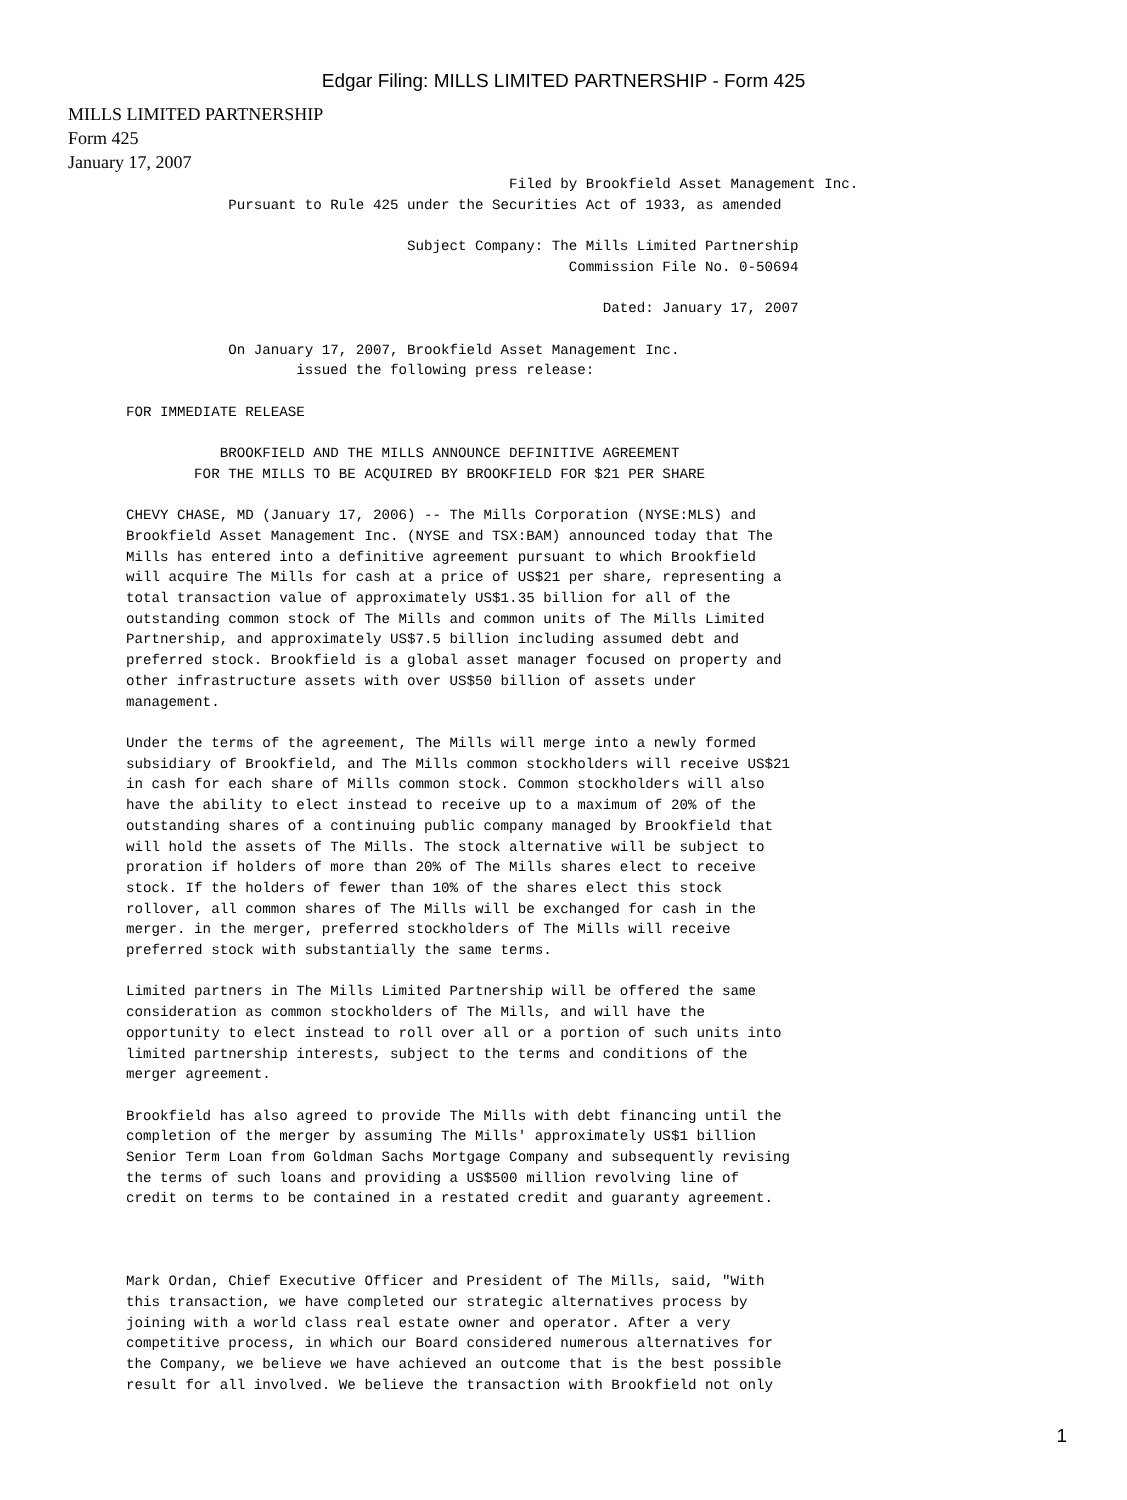Edgar Filing: MILLS LIMITED PARTNERSHIP - Form 425
MILLS LIMITED PARTNERSHIP
Form 425
January 17, 2007
                                             Filed by Brookfield Asset Management Inc.
            Pursuant to Rule 425 under the Securities Act of 1933, as amended

                                 Subject Company: The Mills Limited Partnership
                                                    Commission File No. 0-50694

                                                        Dated: January 17, 2007

            On January 17, 2007, Brookfield Asset Management Inc.
                    issued the following press release:

FOR IMMEDIATE RELEASE

           BROOKFIELD AND THE MILLS ANNOUNCE DEFINITIVE AGREEMENT
        FOR THE MILLS TO BE ACQUIRED BY BROOKFIELD FOR $21 PER SHARE

CHEVY CHASE, MD (January 17, 2006) -- The Mills Corporation (NYSE:MLS) and
Brookfield Asset Management Inc. (NYSE and TSX:BAM) announced today that The
Mills has entered into a definitive agreement pursuant to which Brookfield
will acquire The Mills for cash at a price of US$21 per share, representing a
total transaction value of approximately US$1.35 billion for all of the
outstanding common stock of The Mills and common units of The Mills Limited
Partnership, and approximately US$7.5 billion including assumed debt and
preferred stock. Brookfield is a global asset manager focused on property and
other infrastructure assets with over US$50 billion of assets under
management.

Under the terms of the agreement, The Mills will merge into a newly formed
subsidiary of Brookfield, and The Mills common stockholders will receive US$21
in cash for each share of Mills common stock. Common stockholders will also
have the ability to elect instead to receive up to a maximum of 20% of the
outstanding shares of a continuing public company managed by Brookfield that
will hold the assets of The Mills. The stock alternative will be subject to
proration if holders of more than 20% of The Mills shares elect to receive
stock. If the holders of fewer than 10% of the shares elect this stock
rollover, all common shares of The Mills will be exchanged for cash in the
merger. in the merger, preferred stockholders of The Mills will receive
preferred stock with substantially the same terms.

Limited partners in The Mills Limited Partnership will be offered the same
consideration as common stockholders of The Mills, and will have the
opportunity to elect instead to roll over all or a portion of such units into
limited partnership interests, subject to the terms and conditions of the
merger agreement.

Brookfield has also agreed to provide The Mills with debt financing until the
completion of the merger by assuming The Mills' approximately US$1 billion
Senior Term Loan from Goldman Sachs Mortgage Company and subsequently revising
the terms of such loans and providing a US$500 million revolving line of
credit on terms to be contained in a restated credit and guaranty agreement.



Mark Ordan, Chief Executive Officer and President of The Mills, said, "With
this transaction, we have completed our strategic alternatives process by
joining with a world class real estate owner and operator. After a very
competitive process, in which our Board considered numerous alternatives for
the Company, we believe we have achieved an outcome that is the best possible
result for all involved. We believe the transaction with Brookfield not only
1